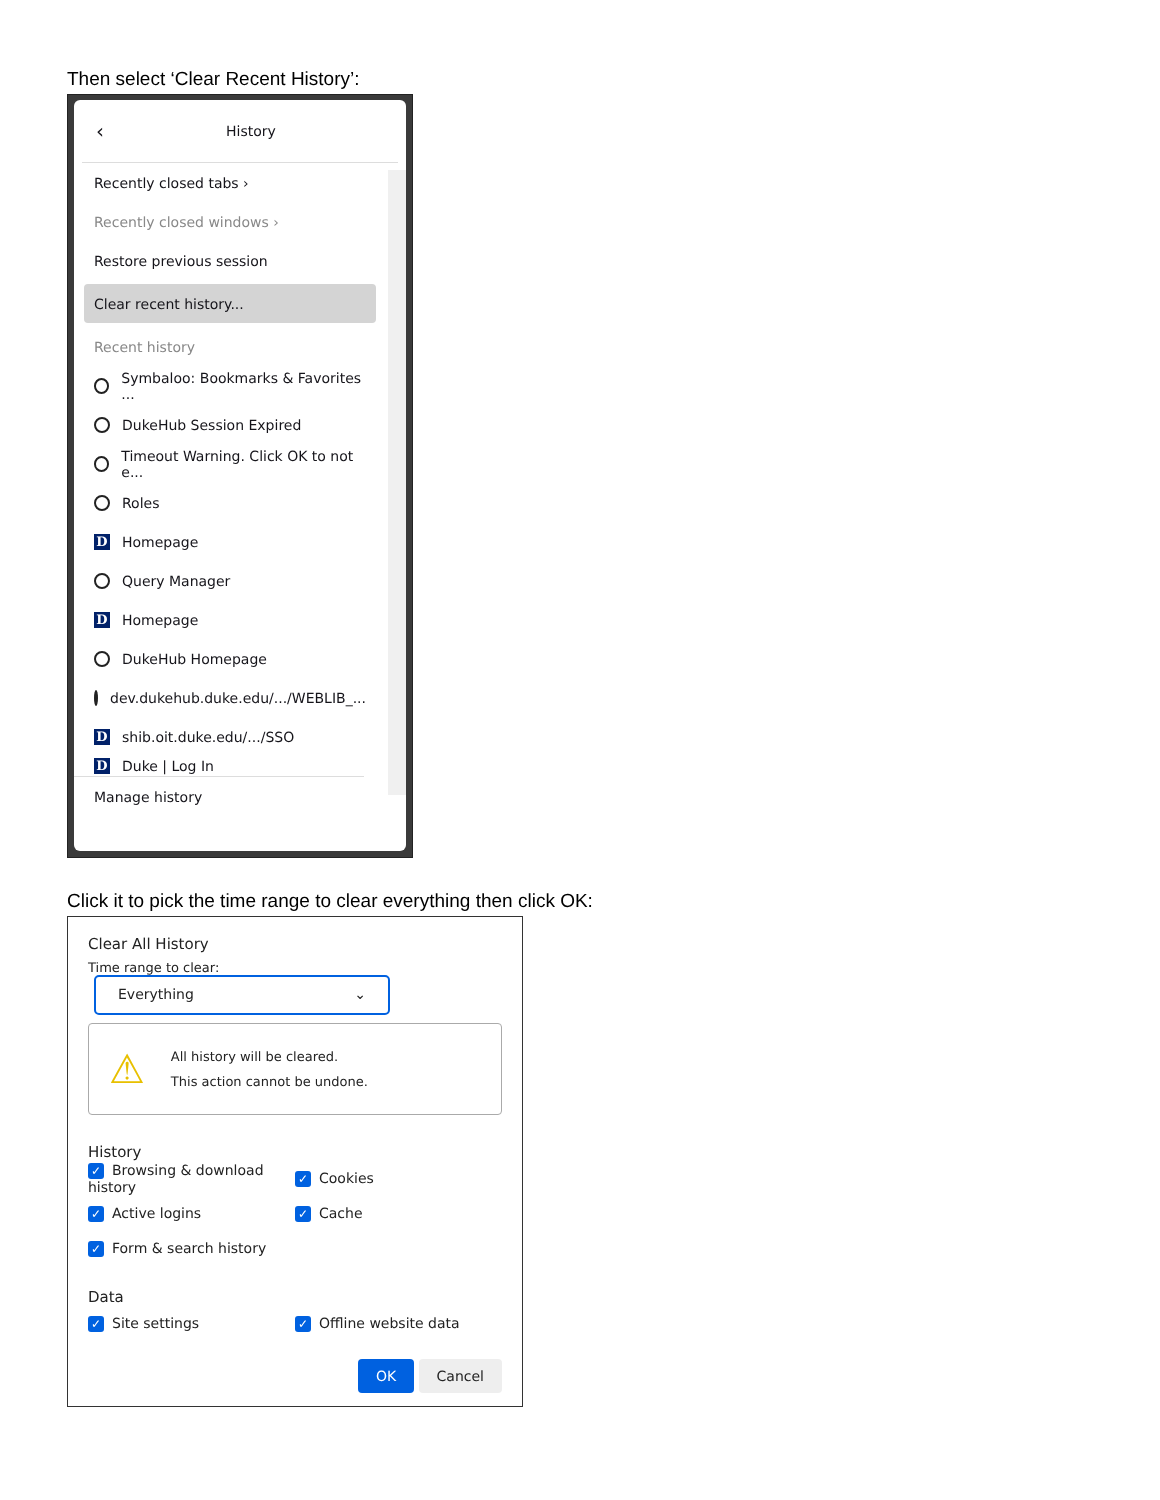Then select ‘Clear Recent History’:
‹ History
Recently closed tabs ›
Recently closed windows ›
Restore previous session
Clear recent history...
Recent history
Symbaloo: Bookmarks & Favorites ...
DukeHub Session Expired
Timeout Warning. Click OK to not e...
Roles
D Homepage
Query Manager
D Homepage
DukeHub Homepage
dev.dukehub.duke.edu/.../WEBLIB_...
Dshib.oit.duke.edu/.../SSO
D Duke | Log In
Manage history
Click it to pick the time range to clear everything then click OK:
Clear All History
Time range to clear: Everything ⌄
⚠
All history will be cleared.
This action cannot be undone.
History
✓ Browsing & download history
✓ Cookies
✓ Active logins
✓ Cache
✓ Form & search history
Data
✓ Site settings
✓ Offline website data
OK Cancel